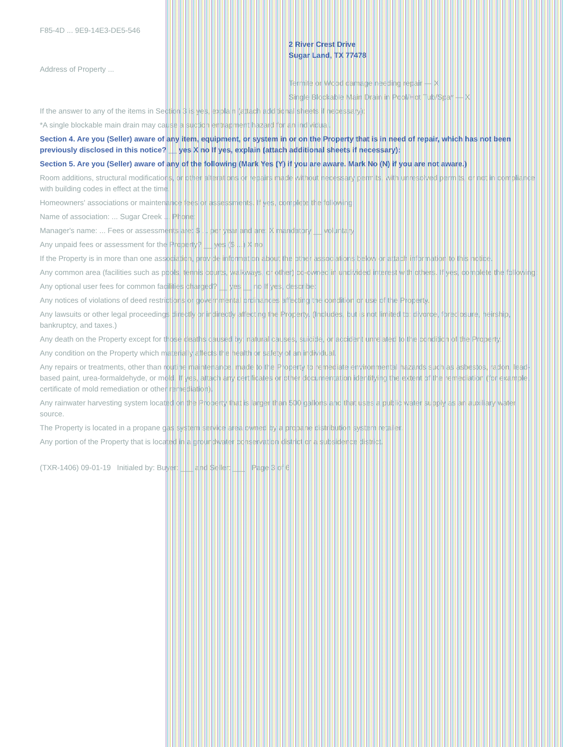F85-4D ... 9E9-14E3-DE5-546
2 River Crest Drive
Sugar Land, TX 77478
Address of Property ...
Termite or Wood damage needing repair — X
Single Blockable Main Drain in Pool/Hot Tub/Spa* — X
If the answer to any of the items in Section 3 is yes, explain (attach additional sheets if necessary):
*A single blockable main drain may cause a suction entrapment hazard for an individual.
Section 4. Are you (Seller) aware of any item, equipment, or system in or on the Property that is in need of repair, which has not been previously disclosed in this notice? __ yes X no If yes, explain (attach additional sheets if necessary):
Section 5. Are you (Seller) aware of any of the following (Mark Yes (Y) if you are aware. Mark No (N) if you are not aware.)
Room additions, structural modifications, or other alterations or repairs made without necessary permits, with unresolved permits, or not in compliance with building codes in effect at the time.
Homeowners' associations or maintenance fees or assessments. If yes, complete the following:
Name of association: ... Sugar Creek ... Phone:
Manager's name: ... Fees or assessments are: $ ... per year and are: X mandatory __ voluntary
Any unpaid fees or assessment for the Property? __ yes ($ ...) X no
If the Property is in more than one association, provide information about the other associations below or attach information to this notice.
Any common area (facilities such as pools, tennis courts, walkways, or other) co-owned in undivided interest with others. If yes, complete the following:
Any optional user fees for common facilities charged? __ yes __ no If yes, describe:
Any notices of violations of deed restrictions or governmental ordinances affecting the condition or use of the Property.
Any lawsuits or other legal proceedings directly or indirectly affecting the Property. (Includes, but is not limited to: divorce, foreclosure, heirship, bankruptcy, and taxes.)
Any death on the Property except for those deaths caused by: natural causes, suicide, or accident unrelated to the condition of the Property.
Any condition on the Property which materially affects the health or safety of an individual.
Any repairs or treatments, other than routine maintenance, made to the Property to remediate environmental hazards such as asbestos, radon, lead-based paint, urea-formaldehyde, or mold. If yes, attach any certificates or other documentation identifying the extent of the remediation (for example, certificate of mold remediation or other remediation).
Any rainwater harvesting system located on the Property that is larger than 500 gallons and that uses a public water supply as an auxiliary water source.
The Property is located in a propane gas system service area owned by a propane distribution system retailer.
Any portion of the Property that is located in a groundwater conservation district or a subsidence district.
(TXR-1406) 09-01-19 Initialed by: Buyer: ___ and Seller: ___ Page 3 of 6